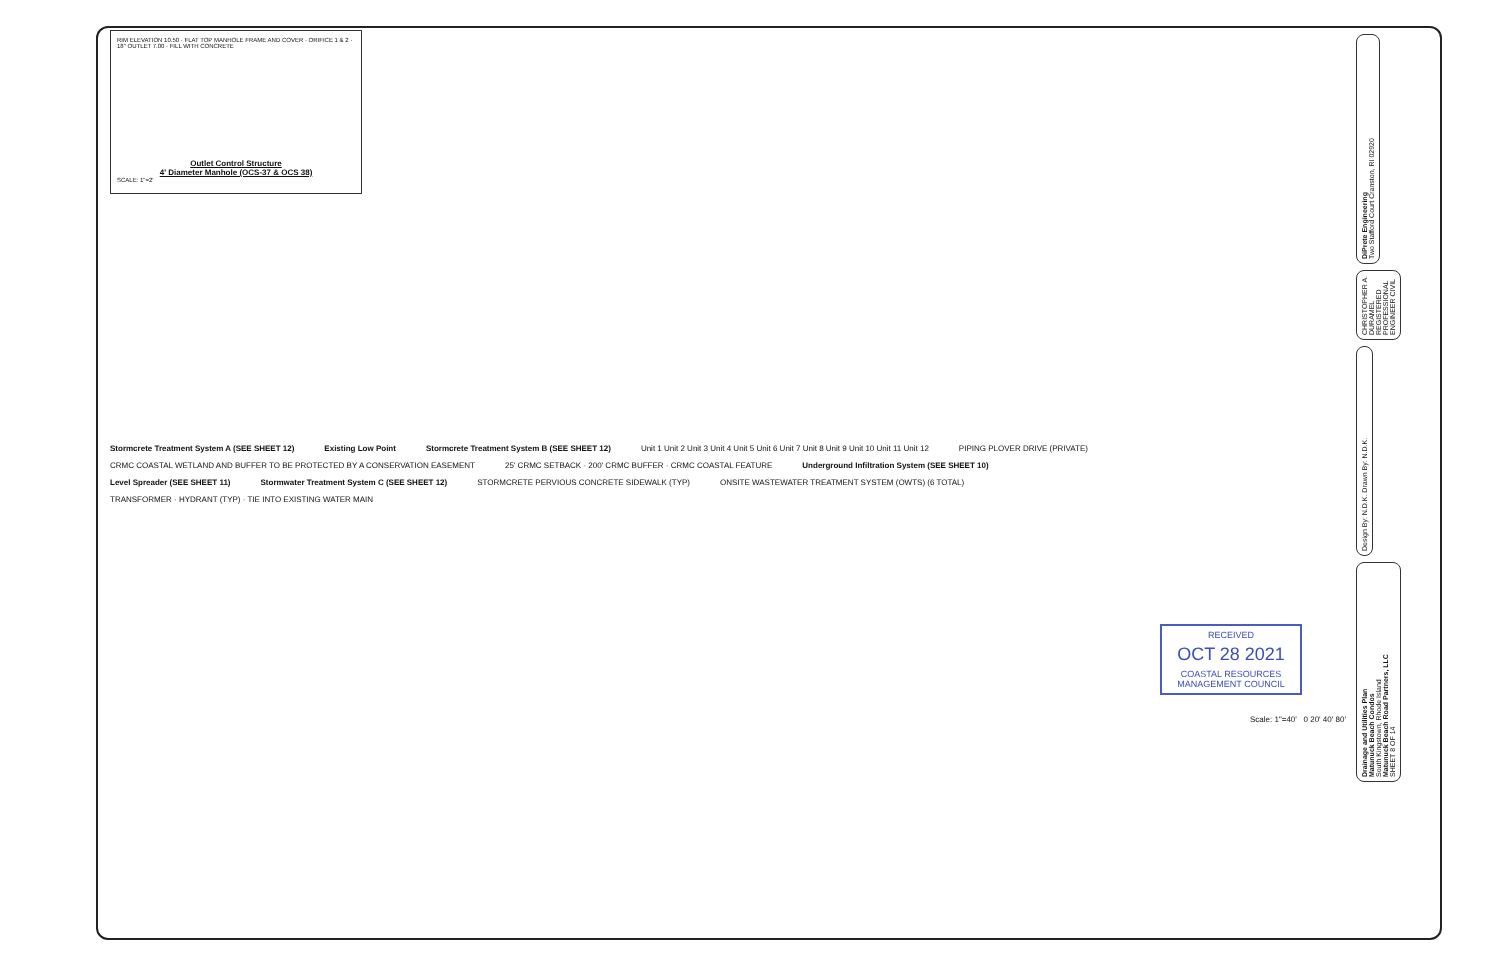RIM ELEVATION 10.50 · FLAT TOP MANHOLE FRAME AND COVER · ORIFICE 1 & 2 · 18" OUTLET 7.00 · FILL WITH CONCRETE
Outlet Control Structure
4' Diameter Manhole (OCS-37 & OCS 38)
SCALE: 1"=2'
Stormcrete Treatment System A (SEE SHEET 12) Existing Low Point Stormcrete Treatment System B (SEE SHEET 12) Unit 1 Unit 2 Unit 3 Unit 4 Unit 5 Unit 6 Unit 7 Unit 8 Unit 9 Unit 10 Unit 11 Unit 12 PIPING PLOVER DRIVE (PRIVATE) CRMC COASTAL WETLAND AND BUFFER TO BE PROTECTED BY A CONSERVATION EASEMENT 25' CRMC SETBACK · 200' CRMC BUFFER · CRMC COASTAL FEATURE Underground Infiltration System (SEE SHEET 10) Level Spreader (SEE SHEET 11) Stormwater Treatment System C (SEE SHEET 12) STORMCRETE PERVIOUS CONCRETE SIDEWALK (TYP) ONSITE WASTEWATER TREATMENT SYSTEM (OWTS) (6 TOTAL) TRANSFORMER · HYDRANT (TYP) · TIE INTO EXISTING WATER MAIN
RECEIVED
OCT 28 2021
COASTAL RESOURCES MANAGEMENT COUNCIL
Scale: 1"=40' 0 20' 40' 80'
DiPrete Engineering
Two Stafford Court Cranston, RI 02920
CHRISTOPHER A. DURAMEL REGISTERED PROFESSIONAL ENGINEER CIVIL
Design By: N.D.K. Drawn By: N.D.K.
Drainage and Utilities Plan
Matunuck Beach Condos
South Kingstown, Rhode Island
Matunuck Beach Road Partners, LLC
SHEET 8 OF 14